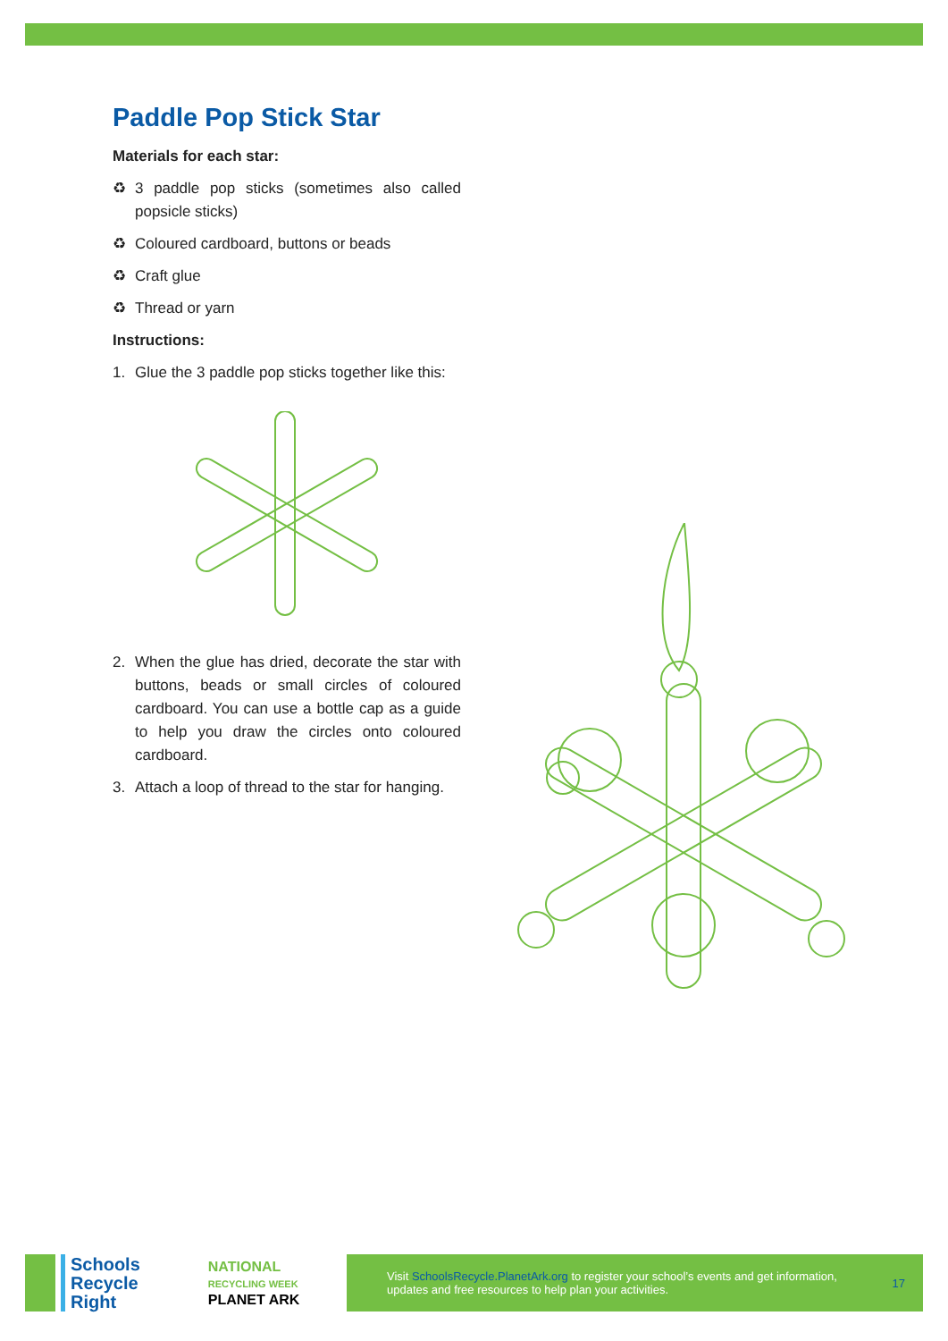Paddle Pop Stick Star
Materials for each star:
♻ 3 paddle pop sticks (sometimes also called popsicle sticks)
♻ Coloured cardboard, buttons or beads
♻ Craft glue
♻ Thread or yarn
Instructions:
1. Glue the 3 paddle pop sticks together like this:
2. When the glue has dried, decorate the star with buttons, beads or small circles of coloured cardboard. You can use a bottle cap as a guide to help you draw the circles onto coloured cardboard.
3. Attach a loop of thread to the star for hanging.
Schools
Recycle
Right
NATIONAL
RECYCLING WEEK
PLANET ARK
Visit SchoolsRecycle.PlanetArk.org to register your school’s events and get information, updates and free resources to help plan your activities. 17